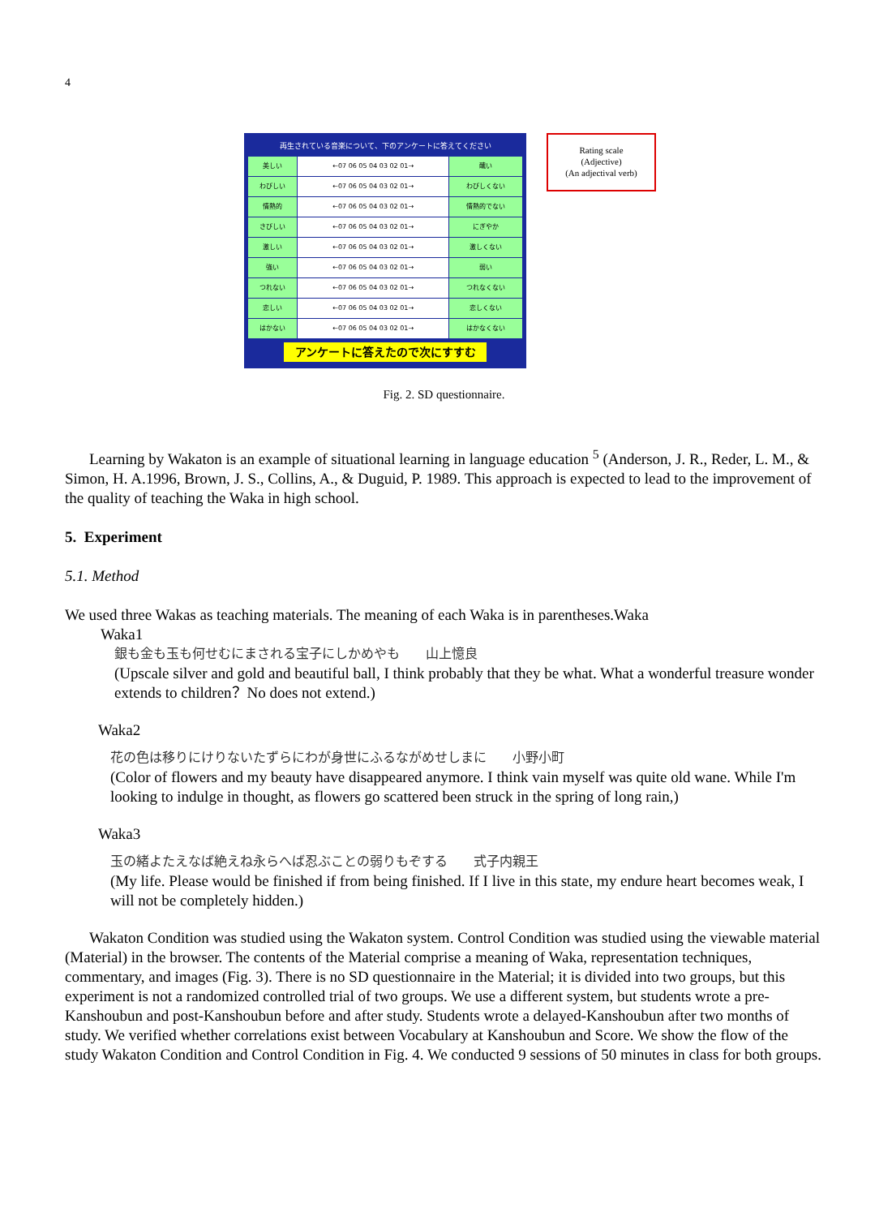4
再生されている音楽について、下のアンケートに答えてください
| 美しい | ←07 06 05 04 03 02 01→ | 醜い |
| わびしい | ←07 06 05 04 03 02 01→ | わびしくない |
| 情熱的 | ←07 06 05 04 03 02 01→ | 情熱的でない |
| さびしい | ←07 06 05 04 03 02 01→ | にぎやか |
| 激しい | ←07 06 05 04 03 02 01→ | 激しくない |
| 強い | ←07 06 05 04 03 02 01→ | 弱い |
| つれない | ←07 06 05 04 03 02 01→ | つれなくない |
| 恋しい | ←07 06 05 04 03 02 01→ | 恋しくない |
| はかない | ←07 06 05 04 03 02 01→ | はかなくない |
アンケートに答えたので次にすすむ
Rating scale
(Adjective)
(An adjectival verb)
Fig. 2. SD questionnaire.
Learning by Wakaton is an example of situational learning in language education <sup>5</sup> (Anderson, J. R., Reder, L. M., & Simon, H. A.1996, Brown, J. S., Collins, A., & Duguid, P. 1989. This approach is expected to lead to the improvement of the quality of teaching the Waka in high school.
5. Experiment
5.1. Method
We used three Wakas as teaching materials. The meaning of each Waka is in parentheses.Waka
Waka1
銀も金も玉も何せむにまされる宝子にしかめやも　　山上憶良
(Upscale silver and gold and beautiful ball, I think probably that they be what. What a wonderful treasure wonder extends to children？No does not extend.)
Waka2
花の色は移りにけりないたずらにわが身世にふるながめせしまに　　小野小町
(Color of flowers and my beauty have disappeared anymore. I think vain myself was quite old wane. While I'm looking to indulge in thought, as flowers go scattered been struck in the spring of long rain,)
Waka3
玉の緒よたえなば絶えね永らへば忍ぶことの弱りもぞする　　式子内親王
(My life. Please would be finished if from being finished. If I live in this state, my endure heart becomes weak, I will not be completely hidden.)
Wakaton Condition was studied using the Wakaton system. Control Condition was studied using the viewable material (Material) in the browser. The contents of the Material comprise a meaning of Waka, representation techniques, commentary, and images (Fig. 3). There is no SD questionnaire in the Material; it is divided into two groups, but this experiment is not a randomized controlled trial of two groups. We use a different system, but students wrote a pre-Kanshoubun and post-Kanshoubun before and after study. Students wrote a delayed-Kanshoubun after two months of study. We verified whether correlations exist between Vocabulary at Kanshoubun and Score. We show the flow of the study Wakaton Condition and Control Condition in Fig. 4. We conducted 9 sessions of 50 minutes in class for both groups.